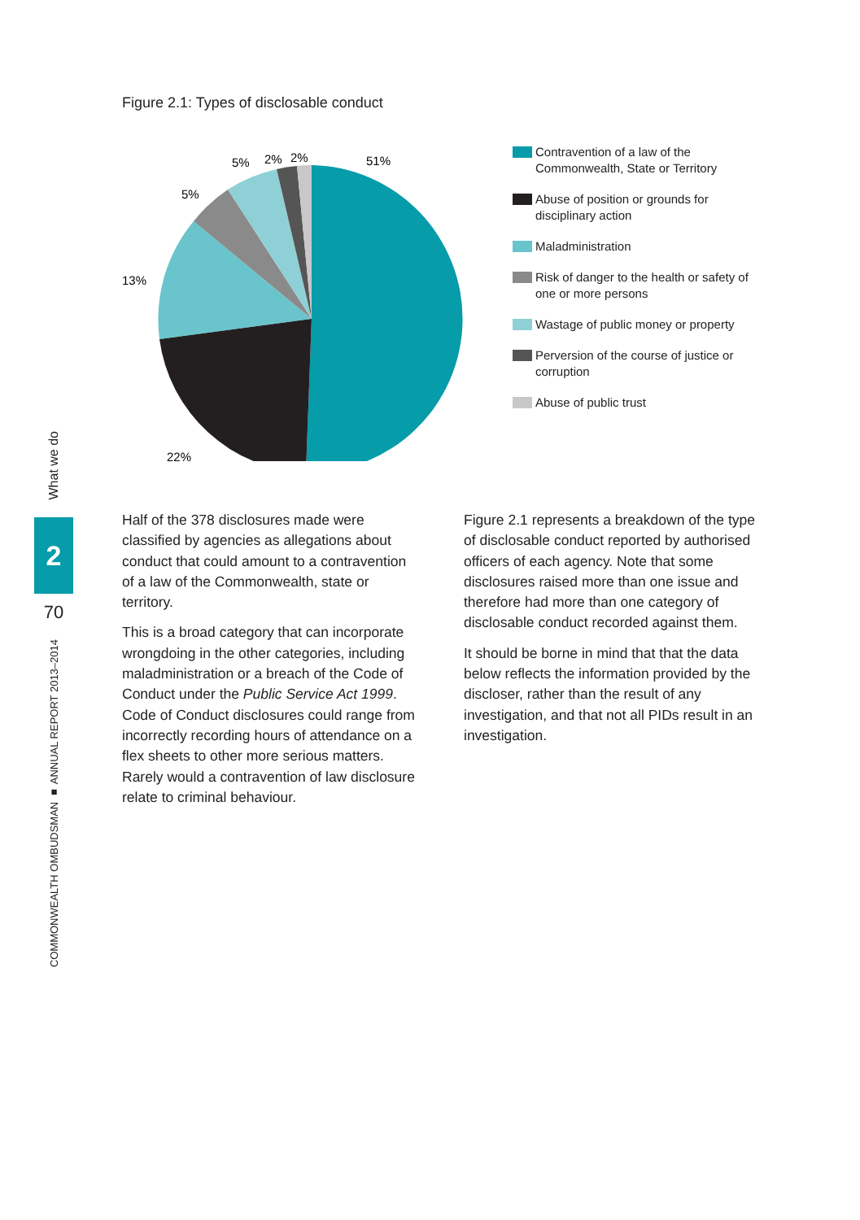What we do
2
70
COMMONWEALTH OMBUDSMAN ■ ANNUAL REPORT 2013–2014
Figure 2.1: Types of disclosable conduct
51%
5%
2%
2%
5%
13%
22%
Contravention of a law of the Commonwealth, State or Territory
Abuse of position or grounds for disciplinary action
Maladministration
Risk of danger to the health or safety of one or more persons
Wastage of public money or property
Perversion of the course of justice or corruption
Abuse of public trust
Half of the 378 disclosures made were classified by agencies as allegations about conduct that could amount to a contravention of a law of the Commonwealth, state or territory.
This is a broad category that can incorporate wrongdoing in the other categories, including maladministration or a breach of the Code of Conduct under the Public Service Act 1999. Code of Conduct disclosures could range from incorrectly recording hours of attendance on a flex sheets to other more serious matters. Rarely would a contravention of law disclosure relate to criminal behaviour.
Figure 2.1 represents a breakdown of the type of disclosable conduct reported by authorised officers of each agency. Note that some disclosures raised more than one issue and therefore had more than one category of disclosable conduct recorded against them.
It should be borne in mind that that the data below reflects the information provided by the discloser, rather than the result of any investigation, and that not all PIDs result in an investigation.